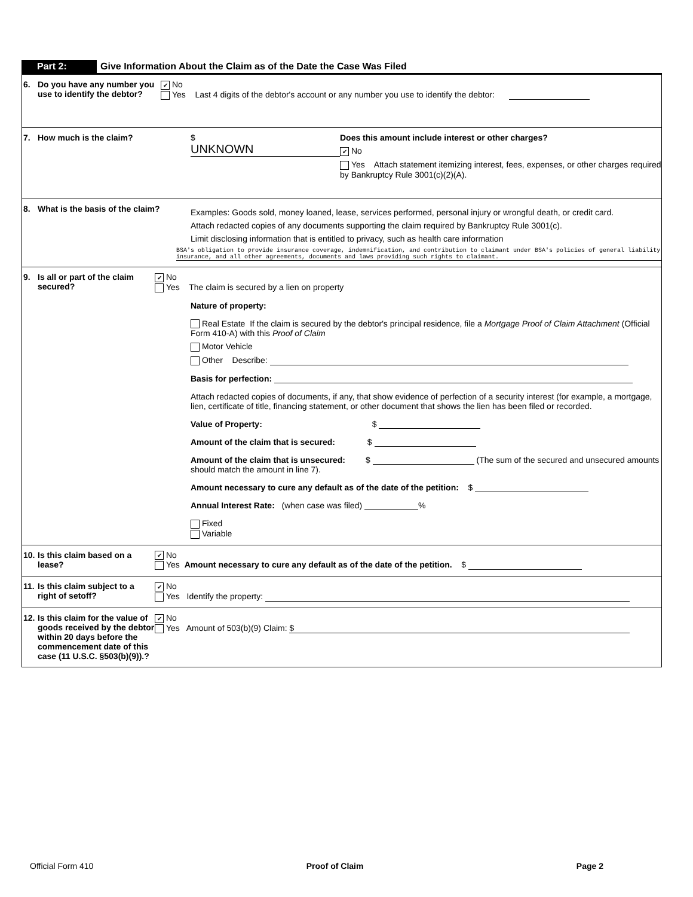Part 2: Give Information About the Claim as of the Date the Case Was Filed
6. Do you have any number you use to identify the debtor?
✔ No
Yes Last 4 digits of the debtor's account or any number you use to identify the debtor:
7. How much is the claim? $ UNKNOWN
Does this amount include interest or other charges?
✔ No
Yes Attach statement itemizing interest, fees, expenses, or other charges required by Bankruptcy Rule 3001(c)(2)(A).
8. What is the basis of the claim?
Examples: Goods sold, money loaned, lease, services performed, personal injury or wrongful death, or credit card.
Attach redacted copies of any documents supporting the claim required by Bankruptcy Rule 3001(c).
Limit disclosing information that is entitled to privacy, such as health care information
BSA's obligation to provide insurance coverage, indemnification, and contribution to claimant under BSA's policies of general liability insurance, and all other agreements, documents and laws providing such rights to claimant.
9. Is all or part of the claim secured?
✔ No
Yes The claim is secured by a lien on property
Nature of property:
Real Estate If the claim is secured by the debtor's principal residence, file a Mortgage Proof of Claim Attachment (Official Form 410-A) with this Proof of Claim
Motor Vehicle
Other Describe:
Basis for perfection:
Attach redacted copies of documents, if any, that show evidence of perfection of a security interest (for example, a mortgage, lien, certificate of title, financing statement, or other document that shows the lien has been filed or recorded.
Value of Property: $
Amount of the claim that is secured: $
Amount of the claim that is unsecured: $ (The sum of the secured and unsecured amounts should match the amount in line 7).
Amount necessary to cure any default as of the date of the petition: $
Annual Interest Rate: (when case was filed) %
Fixed
Variable
10. Is this claim based on a lease?
✔ No
Yes Amount necessary to cure any default as of the date of the petition. $
11. Is this claim subject to a right of setoff?
✔ No
Yes Identify the property:
12. Is this claim for the value of goods received by the debtor within 20 days before the commencement date of this case (11 U.S.C. §503(b)(9)).?
✔ No
Yes Amount of 503(b)(9) Claim: $
Official Form 410 Proof of Claim Page 2